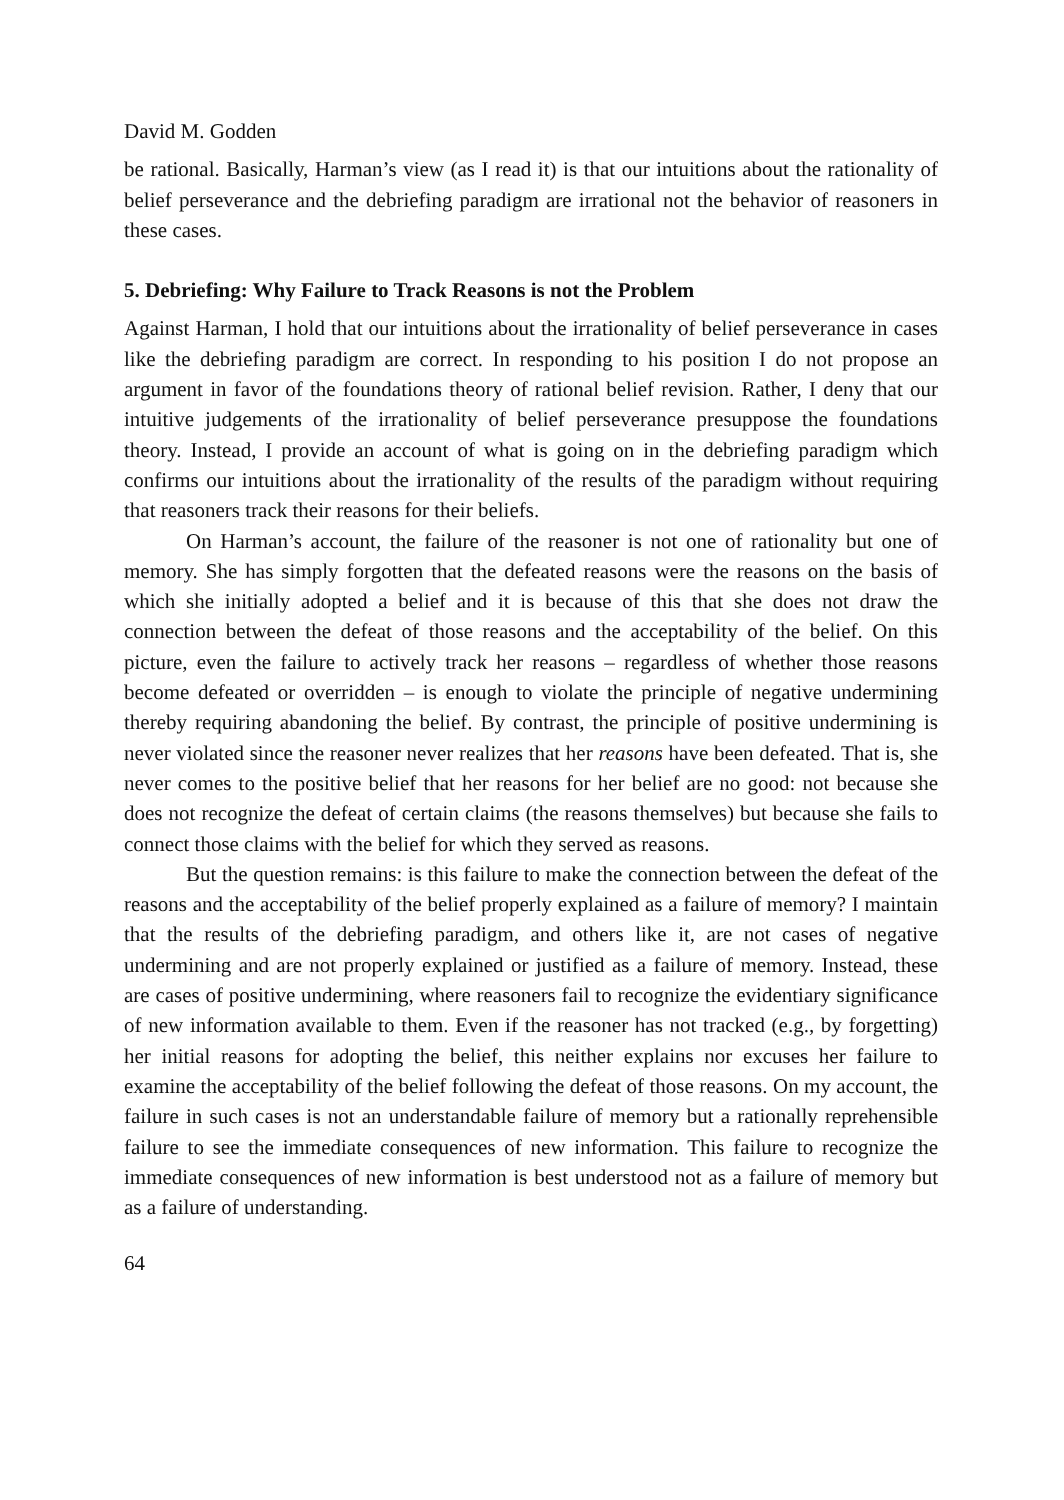David M. Godden
be rational. Basically, Harman’s view (as I read it) is that our intuitions about the rationality of belief perseverance and the debriefing paradigm are irrational not the behavior of reasoners in these cases.
5. Debriefing: Why Failure to Track Reasons is not the Problem
Against Harman, I hold that our intuitions about the irrationality of belief perseverance in cases like the debriefing paradigm are correct. In responding to his position I do not propose an argument in favor of the foundations theory of rational belief revision. Rather, I deny that our intuitive judgements of the irrationality of belief perseverance presuppose the foundations theory. Instead, I provide an account of what is going on in the debriefing paradigm which confirms our intuitions about the irrationality of the results of the paradigm without requiring that reasoners track their reasons for their beliefs.
On Harman’s account, the failure of the reasoner is not one of rationality but one of memory. She has simply forgotten that the defeated reasons were the reasons on the basis of which she initially adopted a belief and it is because of this that she does not draw the connection between the defeat of those reasons and the acceptability of the belief. On this picture, even the failure to actively track her reasons – regardless of whether those reasons become defeated or overridden – is enough to violate the principle of negative undermining thereby requiring abandoning the belief. By contrast, the principle of positive undermining is never violated since the reasoner never realizes that her reasons have been defeated. That is, she never comes to the positive belief that her reasons for her belief are no good: not because she does not recognize the defeat of certain claims (the reasons themselves) but because she fails to connect those claims with the belief for which they served as reasons.
But the question remains: is this failure to make the connection between the defeat of the reasons and the acceptability of the belief properly explained as a failure of memory? I maintain that the results of the debriefing paradigm, and others like it, are not cases of negative undermining and are not properly explained or justified as a failure of memory. Instead, these are cases of positive undermining, where reasoners fail to recognize the evidentiary significance of new information available to them. Even if the reasoner has not tracked (e.g., by forgetting) her initial reasons for adopting the belief, this neither explains nor excuses her failure to examine the acceptability of the belief following the defeat of those reasons. On my account, the failure in such cases is not an understandable failure of memory but a rationally reprehensible failure to see the immediate consequences of new information. This failure to recognize the immediate consequences of new information is best understood not as a failure of memory but as a failure of understanding.
64